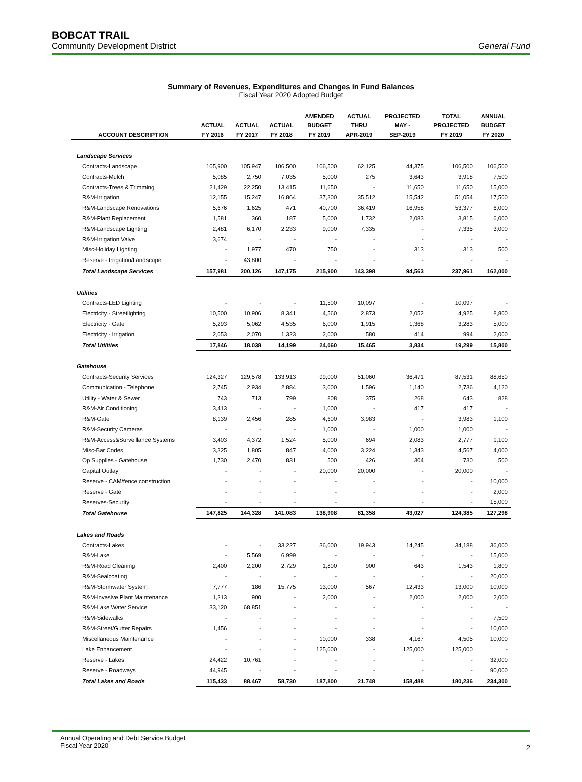BOBCAT TRAIL
Community Development District General Fund
Summary of Revenues, Expenditures and Changes in Fund Balances
Fiscal Year 2020 Adopted Budget
| | | | | AMENDED | ACTUAL | PROJECTED | TOTAL | ANNUAL |
| --- | --- | --- | --- | --- | --- | --- | --- | --- |
| | ACTUAL | ACTUAL | ACTUAL | BUDGET | THRU | MAY - | PROJECTED | BUDGET |
| ACCOUNT DESCRIPTION | FY 2016 | FY 2017 | FY 2018 | FY 2019 | APR-2019 | SEP-2019 | FY 2019 | FY 2020 |
| Landscape Services | | | | | | | | |
| Contracts-Landscape | 105,900 | 105,947 | 106,500 | 106,500 | 62,125 | 44,375 | 106,500 | 106,500 |
| Contracts-Mulch | 5,085 | 2,750 | 7,035 | 5,000 | 275 | 3,643 | 3,918 | 7,500 |
| Contracts-Trees & Trimming | 21,429 | 22,250 | 13,415 | 11,650 | - | 11,650 | 11,650 | 15,000 |
| R&M-Irrigation | 12,155 | 15,247 | 16,864 | 37,300 | 35,512 | 15,542 | 51,054 | 17,500 |
| R&M-Landscape Renovations | 5,676 | 1,625 | 471 | 40,700 | 36,419 | 16,958 | 53,377 | 6,000 |
| R&M-Plant Replacement | 1,581 | 360 | 187 | 5,000 | 1,732 | 2,083 | 3,815 | 6,000 |
| R&M-Landscape Lighting | 2,481 | 6,170 | 2,233 | 9,000 | 7,335 | - | 7,335 | 3,000 |
| R&M-Irrigation Valve | 3,674 | - | - | - | - | - | - | - |
| Misc-Holiday Lighting | - | 1,977 | 470 | 750 | - | 313 | 313 | 500 |
| Reserve - Irrigation/Landscape | - | 43,800 | - | - | - | - | - | - |
| Total Landscape Services | 157,981 | 200,126 | 147,175 | 215,900 | 143,398 | 94,563 | 237,961 | 162,000 |
| Utilities | | | | | | | | |
| Contracts-LED Lighting | - | - | - | 11,500 | 10,097 | - | 10,097 | - |
| Electricity - Streetlighting | 10,500 | 10,906 | 8,341 | 4,560 | 2,873 | 2,052 | 4,925 | 8,800 |
| Electricity - Gate | 5,293 | 5,062 | 4,535 | 6,000 | 1,915 | 1,368 | 3,283 | 5,000 |
| Electricity - Irrigation | 2,053 | 2,070 | 1,323 | 2,000 | 580 | 414 | 994 | 2,000 |
| Total Utilities | 17,846 | 18,038 | 14,199 | 24,060 | 15,465 | 3,834 | 19,299 | 15,800 |
| Gatehouse | | | | | | | | |
| Contracts-Security Services | 124,327 | 129,578 | 133,913 | 99,000 | 51,060 | 36,471 | 87,531 | 88,650 |
| Communication - Telephone | 2,745 | 2,934 | 2,884 | 3,000 | 1,596 | 1,140 | 2,736 | 4,120 |
| Utility - Water & Sewer | 743 | 713 | 799 | 808 | 375 | 268 | 643 | 828 |
| R&M-Air Conditioning | 3,413 | - | - | 1,000 | - | 417 | 417 | - |
| R&M-Gate | 8,139 | 2,456 | 285 | 4,600 | 3,983 | - | 3,983 | 1,100 |
| R&M-Security Cameras | - | - | - | 1,000 | - | 1,000 | 1,000 | - |
| R&M-Access&Surveillance Systems | 3,403 | 4,372 | 1,524 | 5,000 | 694 | 2,083 | 2,777 | 1,100 |
| Misc-Bar Codes | 3,325 | 1,805 | 847 | 4,000 | 3,224 | 1,343 | 4,567 | 4,000 |
| Op Supplies - Gatehouse | 1,730 | 2,470 | 831 | 500 | 426 | 304 | 730 | 500 |
| Capital Outlay | - | - | - | 20,000 | 20,000 | - | 20,000 | - |
| Reserve - CAM/fence construction | - | - | - | - | - | - | - | 10,000 |
| Reserve - Gate | - | - | - | - | - | - | - | 2,000 |
| Reserves-Security | - | - | - | - | - | - | - | 15,000 |
| Total Gatehouse | 147,825 | 144,328 | 141,083 | 138,908 | 81,358 | 43,027 | 124,385 | 127,298 |
| Lakes and Roads | | | | | | | | |
| Contracts-Lakes | - | - | 33,227 | 36,000 | 19,943 | 14,245 | 34,188 | 36,000 |
| R&M-Lake | - | 5,569 | 6,999 | - | - | - | - | 15,000 |
| R&M-Road Cleaning | 2,400 | 2,200 | 2,729 | 1,800 | 900 | 643 | 1,543 | 1,800 |
| R&M-Sealcoating | - | - | - | - | - | - | - | 20,000 |
| R&M-Stormwater System | 7,777 | 186 | 15,775 | 13,000 | 567 | 12,433 | 13,000 | 10,000 |
| R&M-Invasive Plant Maintenance | 1,313 | 900 | - | 2,000 | - | 2,000 | 2,000 | 2,000 |
| R&M-Lake Water Service | 33,120 | 68,851 | - | - | - | - | - | - |
| R&M-Sidewalks | - | - | - | - | - | - | - | 7,500 |
| R&M-Street/Gutter Repairs | 1,456 | - | - | - | - | - | - | 10,000 |
| Miscellaneous Maintenance | - | - | - | 10,000 | 338 | 4,167 | 4,505 | 10,000 |
| Lake Enhancement | - | - | - | 125,000 | - | 125,000 | 125,000 | - |
| Reserve - Lakes | 24,422 | 10,761 | - | - | - | - | - | 32,000 |
| Reserve - Roadways | 44,945 | - | - | - | - | - | - | 90,000 |
| Total Lakes and Roads | 115,433 | 88,467 | 58,730 | 187,800 | 21,748 | 158,488 | 180,236 | 234,300 |
Annual Operating and Debt Service Budget
Fiscal Year 2020 2